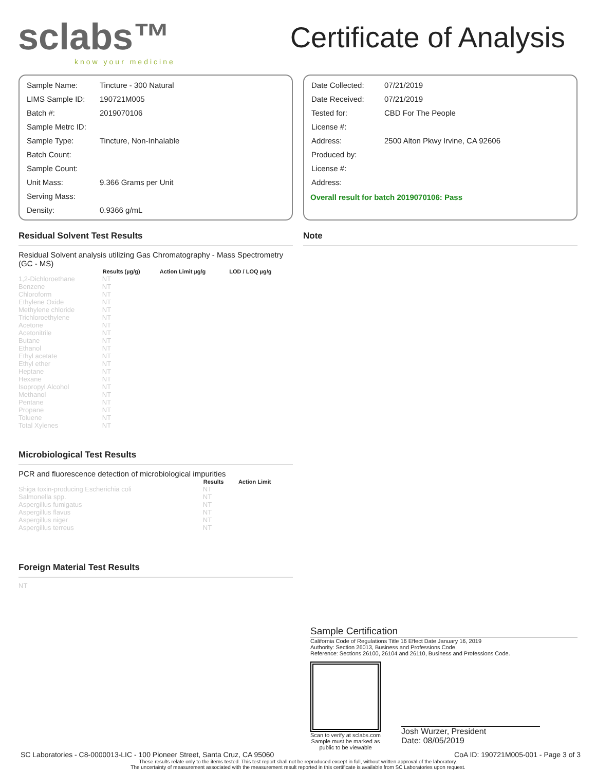sclabs™
know your medicine
Certificate of Analysis
| Sample Name: | Tincture - 300 Natural |
| LIMS Sample ID: | 190721M005 |
| Batch #: | 2019070106 |
| Sample Metrc ID: | |
| Sample Type: | Tincture, Non-Inhalable |
| Batch Count: | |
| Sample Count: | |
| Unit Mass: | 9.366 Grams per Unit |
| Serving Mass: | |
| Density: | 0.9366 g/mL |
| Date Collected: | 07/21/2019 |
| Date Received: | 07/21/2019 |
| Tested for: | CBD For The People |
| License #: | |
| Address: | 2500 Alton Pkwy Irvine, CA 92606 |
| Produced by: | |
| License #: | |
| Address: | |
Overall result for batch 2019070106: Pass
Residual Solvent Test Results
Residual Solvent analysis utilizing Gas Chromatography - Mass Spectrometry (GC - MS)
| | Results (µg/g) | Action Limit µg/g | LOD / LOQ µg/g |
| --- | --- | --- | --- |
| 1,2-Dichloroethane | NT | | |
| Benzene | NT | | |
| Chloroform | NT | | |
| Ethylene Oxide | NT | | |
| Methylene chloride | NT | | |
| Trichloroethylene | NT | | |
| Acetone | NT | | |
| Acetonitrile | NT | | |
| Butane | NT | | |
| Ethanol | NT | | |
| Ethyl acetate | NT | | |
| Ethyl ether | NT | | |
| Heptane | NT | | |
| Hexane | NT | | |
| Isopropyl Alcohol | NT | | |
| Methanol | NT | | |
| Pentane | NT | | |
| Propane | NT | | |
| Toluene | NT | | |
| Total Xylenes | NT | | |
Microbiological Test Results
PCR and fluorescence detection of microbiological impurities
| | Results | Action Limit |
| --- | --- | --- |
| Shiga toxin-producing Escherichia coli | NT | |
| Salmonella spp. | NT | |
| Aspergillus fumigatus | NT | |
| Aspergillus flavus | NT | |
| Aspergillus niger | NT | |
| Aspergillus terreus | NT | |
Foreign Material Test Results
NT
Note
Sample Certification
California Code of Regulations Title 16 Effect Date January 16, 2019
Authority: Section 26013, Business and Professions Code.
Reference: Sections 26100, 26104 and 26110, Business and Professions Code.
Scan to verify at sclabs.com
Sample must be marked as
public to be viewable
Josh Wurzer, President
Date: 08/05/2019
SC Laboratories - C8-0000013-LIC - 100 Pioneer Street, Santa Cruz, CA 95060 CoA ID: 190721M005-001 - Page 3 of 3
These results relate only to the items tested. This test report shall not be reproduced except in full, without written approval of the laboratory.
The uncertainty of measurement associated with the measurement result reported in this certificate is available from SC Laboratories upon request.